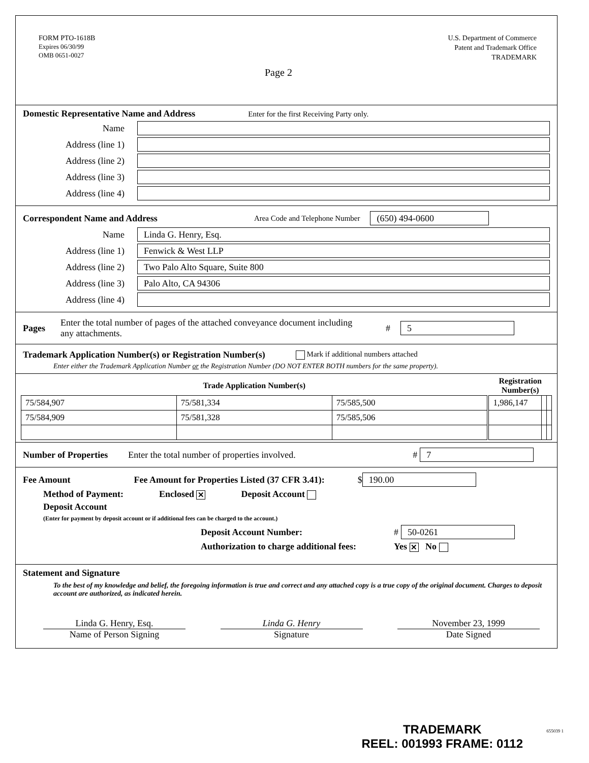FORM PTO-1618B
Expires 06/30/99
OMB 0651-0027
U.S. Department of Commerce
Patent and Trademark Office
TRADEMARK
Page 2
Domestic Representative Name and Address
Enter for the first Receiving Party only.
Name
Address (line 1)
Address (line 2)
Address (line 3)
Address (line 4)
Correspondent Name and Address
Area Code and Telephone Number (650) 494-0600
Name Linda G. Henry, Esq.
Address (line 1) Fenwick & West LLP
Address (line 2) Two Palo Alto Square, Suite 800
Address (line 3) Palo Alto, CA 94306
Address (line 4)
Pages
Enter the total number of pages of the attached conveyance document including any attachments. # 5
Trademark Application Number(s) or Registration Number(s)
Mark if additional numbers attached
Enter either the Trademark Application Number or the Registration Number (DO NOT ENTER BOTH numbers for the same property).
| Trade Application Number(s) | | | | Registration Number(s) | | |
| --- | --- | --- | --- | --- | --- | --- |
| 75/584,907 | 75/581,334 | 75/585,500 | | 1,986,147 | | |
| 75/584,909 | 75/581,328 | 75/585,506 | | | | |
Number of Properties
Enter the total number of properties involved. # 7
Fee Amount
Fee Amount for Properties Listed (37 CFR 3.41): $ 190.00
Method of Payment: Enclosed ✕ Deposit Account
Deposit Account
(Enter for payment by deposit account or if additional fees can be charged to the account.)
Deposit Account Number: # 50-0261
Authorization to charge additional fees: Yes ✕ No
Statement and Signature
To the best of my knowledge and belief, the foregoing information is true and correct and any attached copy is a true copy of the original document. Charges to deposit account are authorized, as indicated herein.
Linda G. Henry, Esq.
Name of Person Signing
Linda G. Henry
Signature
November 23, 1999
Date Signed
TRADEMARK
REEL: 001993 FRAME: 0112
655039 1